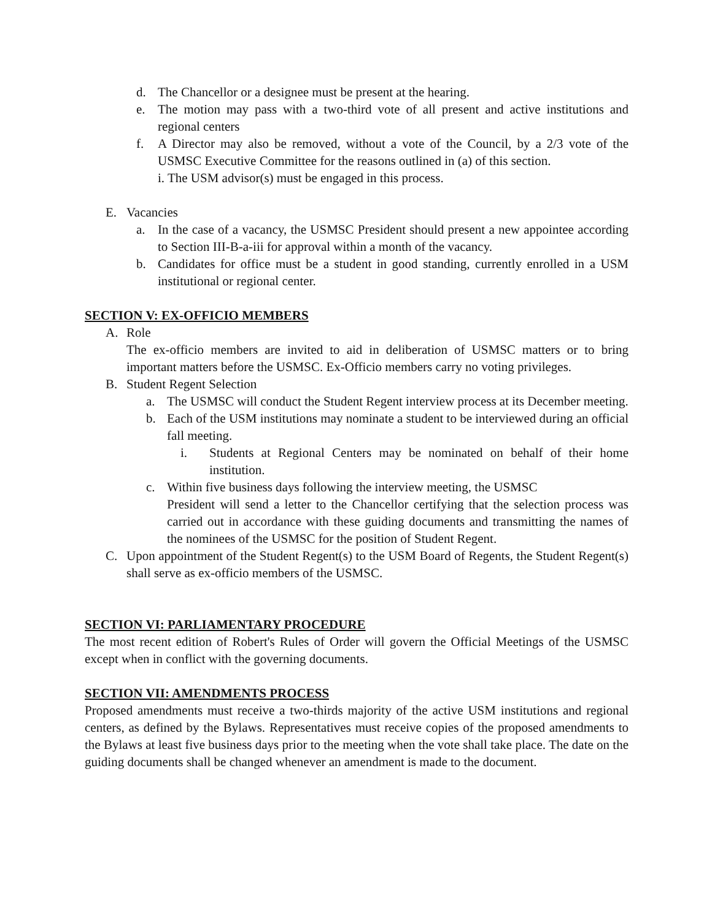d. The Chancellor or a designee must be present at the hearing.
e. The motion may pass with a two-third vote of all present and active institutions and regional centers
f. A Director may also be removed, without a vote of the Council, by a 2/3 vote of the USMSC Executive Committee for the reasons outlined in (a) of this section.
i. The USM advisor(s) must be engaged in this process.
E. Vacancies
a. In the case of a vacancy, the USMSC President should present a new appointee according to Section III-B-a-iii for approval within a month of the vacancy.
b. Candidates for office must be a student in good standing, currently enrolled in a USM institutional or regional center.
SECTION V: EX-OFFICIO MEMBERS
A. Role
The ex-officio members are invited to aid in deliberation of USMSC matters or to bring important matters before the USMSC. Ex-Officio members carry no voting privileges.
B. Student Regent Selection
a. The USMSC will conduct the Student Regent interview process at its December meeting.
b. Each of the USM institutions may nominate a student to be interviewed during an official fall meeting.
i. Students at Regional Centers may be nominated on behalf of their home institution.
c. Within five business days following the interview meeting, the USMSC
President will send a letter to the Chancellor certifying that the selection process was carried out in accordance with these guiding documents and transmitting the names of the nominees of the USMSC for the position of Student Regent.
C. Upon appointment of the Student Regent(s) to the USM Board of Regents, the Student Regent(s) shall serve as ex-officio members of the USMSC.
SECTION VI: PARLIAMENTARY PROCEDURE
The most recent edition of Robert's Rules of Order will govern the Official Meetings of the USMSC except when in conflict with the governing documents.
SECTION VII: AMENDMENTS PROCESS
Proposed amendments must receive a two-thirds majority of the active USM institutions and regional centers, as defined by the Bylaws. Representatives must receive copies of the proposed amendments to the Bylaws at least five business days prior to the meeting when the vote shall take place. The date on the guiding documents shall be changed whenever an amendment is made to the document.